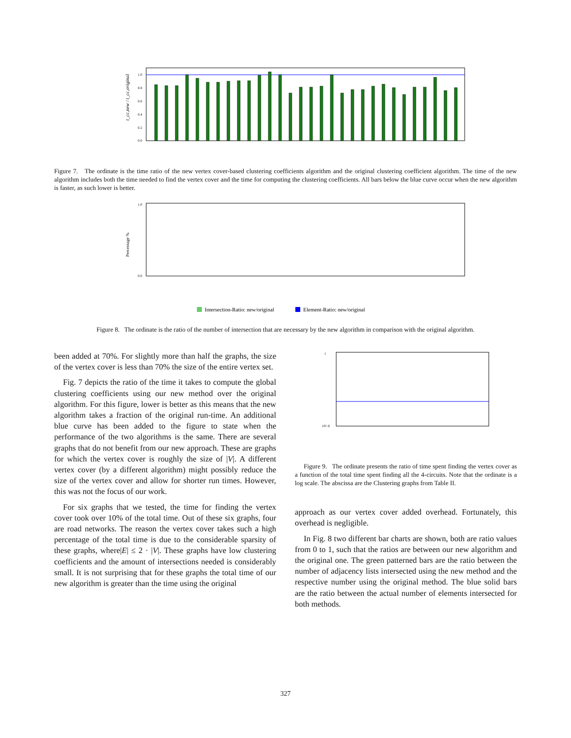1.0
0.8
0.6
0.4
0.2
0.0
t_cc,new / t_cc,original
Figure 7. The ordinate is the time ratio of the new vertex cover-based clustering coefficients algorithm and the original clustering coefficient algorithm. The time of the new algorithm includes both the time needed to find the vertex cover and the time for computing the clustering coefficients. All bars below the blue curve occur when the new algorithm is faster, as such lower is better.
Percentage %
1.0
0.0
Intersection-Ratio: new/original
Element-Ratio: new/original
Figure 8. The ordinate is the ratio of the number of intersection that are necessary by the new algorithm in comparison with the original algorithm.
been added at 70%. For slightly more than half the graphs, the size of the vertex cover is less than 70% the size of the entire vertex set.
Fig. 7 depicts the ratio of the time it takes to compute the global clustering coefficients using our new method over the original algorithm. For this figure, lower is better as this means that the new algorithm takes a fraction of the original run-time. An additional blue curve has been added to the figure to state when the performance of the two algorithms is the same. There are several graphs that do not benefit from our new approach. These are graphs for which the vertex cover is roughly the size of |V|. A different vertex cover (by a different algorithm) might possibly reduce the size of the vertex cover and allow for shorter run times. However, this was not the focus of our work.
For six graphs that we tested, the time for finding the vertex cover took over 10% of the total time. Out of these six graphs, four are road networks. The reason the vertex cover takes such a high percentage of the total time is due to the considerable sparsity of these graphs, where|E| ≤ 2 · |V|. These graphs have low clustering coefficients and the amount of intersections needed is considerably small. It is not surprising that for these graphs the total time of our new algorithm is greater than the time using the original
1
10^-6
Figure 9. The ordinate presents the ratio of time spent finding the vertex cover as a function of the total time spent finding all the 4-circuits. Note that the ordinate is a log scale. The abscissa are the Clustering graphs from Table II.
approach as our vertex cover added overhead. Fortunately, this overhead is negligible.
In Fig. 8 two different bar charts are shown, both are ratio values from 0 to 1, such that the ratios are between our new algorithm and the original one. The green patterned bars are the ratio between the number of adjacency lists intersected using the new method and the respective number using the original method. The blue solid bars are the ratio between the actual number of elements intersected for both methods.
327